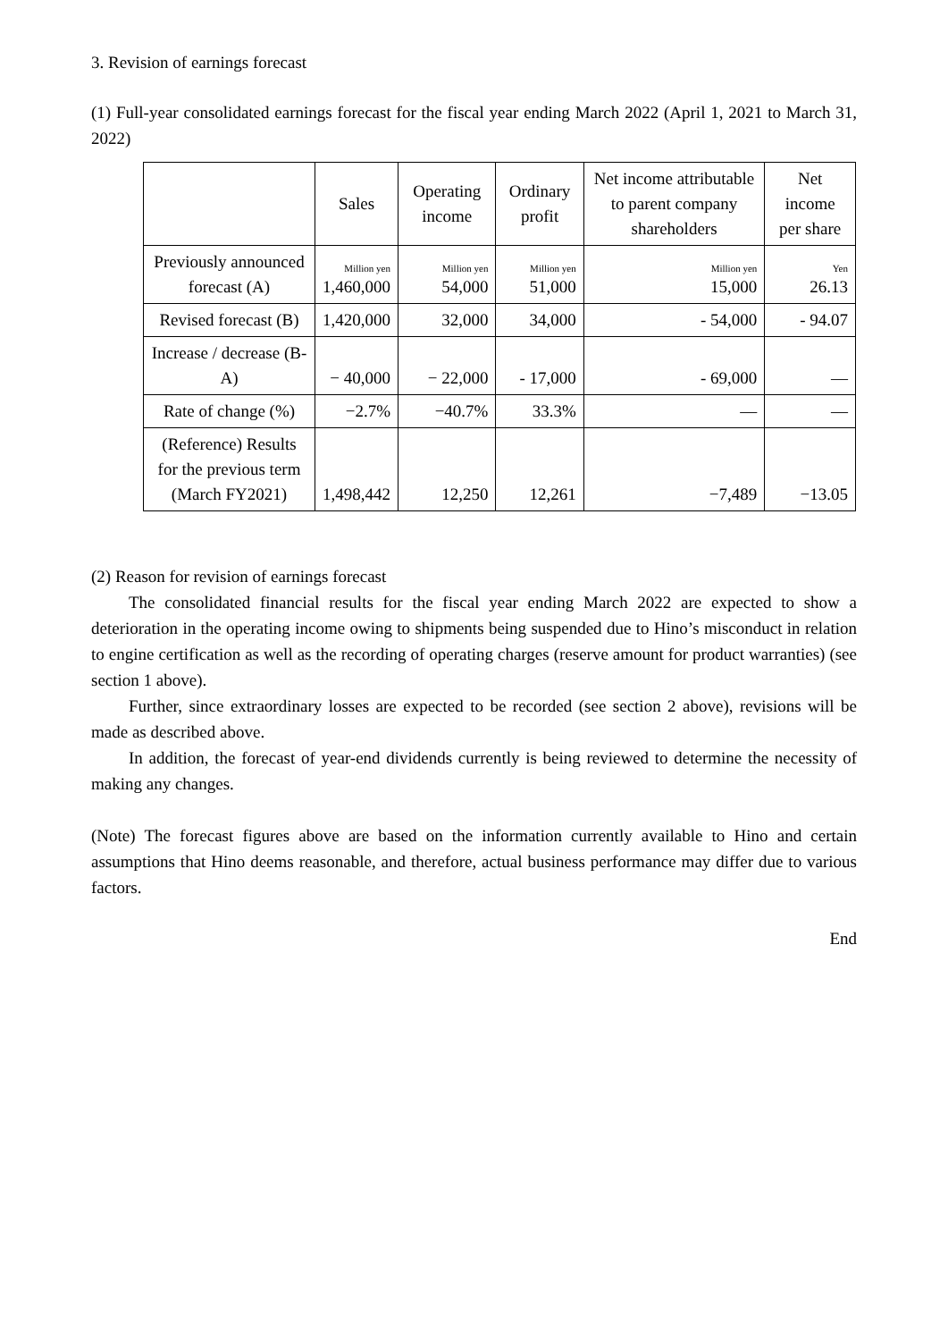3. Revision of earnings forecast
(1) Full-year consolidated earnings forecast for the fiscal year ending March 2022 (April 1, 2021 to March 31, 2022)
| | Sales | Operating income | Ordinary profit | Net income attributable to parent company shareholders | Net income per share |
| --- | --- | --- | --- | --- | --- |
| Previously announced forecast (A) | Million yen 1,460,000 | Million yen 54,000 | Million yen 51,000 | Million yen 15,000 | Yen 26.13 |
| Revised forecast (B) | 1,420,000 | 32,000 | 34,000 | - 54,000 | - 94.07 |
| Increase / decrease (B-A) | − 40,000 | − 22,000 | - 17,000 | - 69,000 | — |
| Rate of change (%) | −2.7% | −40.7% | 33.3% | — | — |
| (Reference) Results for the previous term (March FY2021) | 1,498,442 | 12,250 | 12,261 | −7,489 | −13.05 |
(2) Reason for revision of earnings forecast
The consolidated financial results for the fiscal year ending March 2022 are expected to show a deterioration in the operating income owing to shipments being suspended due to Hino’s misconduct in relation to engine certification as well as the recording of operating charges (reserve amount for product warranties) (see section 1 above).
Further, since extraordinary losses are expected to be recorded (see section 2 above), revisions will be made as described above.
In addition, the forecast of year-end dividends currently is being reviewed to determine the necessity of making any changes.
(Note) The forecast figures above are based on the information currently available to Hino and certain assumptions that Hino deems reasonable, and therefore, actual business performance may differ due to various factors.
End